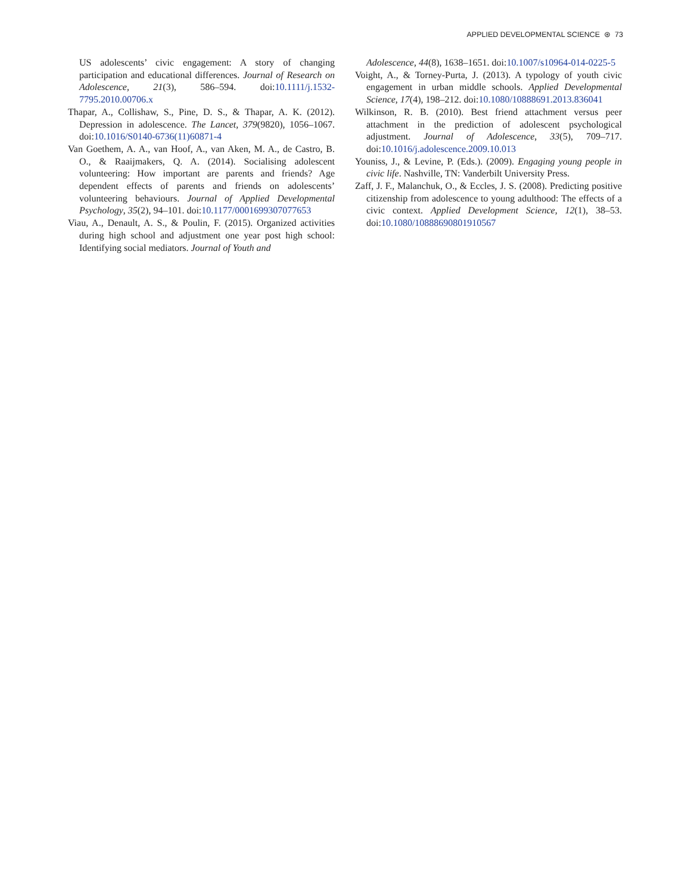APPLIED DEVELOPMENTAL SCIENCE ⊛ 73
US adolescents’ civic engagement: A story of changing participation and educational differences. Journal of Research on Adolescence, 21(3), 586–594. doi:10.1111/j.1532-7795.2010.00706.x
Thapar, A., Collishaw, S., Pine, D. S., & Thapar, A. K. (2012). Depression in adolescence. The Lancet, 379(9820), 1056–1067. doi:10.1016/S0140-6736(11)60871-4
Van Goethem, A. A., van Hoof, A., van Aken, M. A., de Castro, B. O., & Raaijmakers, Q. A. (2014). Socialising adolescent volunteering: How important are parents and friends? Age dependent effects of parents and friends on adolescents’ volunteering behaviours. Journal of Applied Developmental Psychology, 35(2), 94–101. doi:10.1177/0001699307077653
Viau, A., Denault, A. S., & Poulin, F. (2015). Organized activities during high school and adjustment one year post high school: Identifying social mediators. Journal of Youth and
Adolescence, 44(8), 1638–1651. doi:10.1007/s10964-014-0225-5
Voight, A., & Torney-Purta, J. (2013). A typology of youth civic engagement in urban middle schools. Applied Developmental Science, 17(4), 198–212. doi:10.1080/10888691.2013.836041
Wilkinson, R. B. (2010). Best friend attachment versus peer attachment in the prediction of adolescent psychological adjustment. Journal of Adolescence, 33(5), 709–717. doi:10.1016/j.adolescence.2009.10.013
Youniss, J., & Levine, P. (Eds.). (2009). Engaging young people in civic life. Nashville, TN: Vanderbilt University Press.
Zaff, J. F., Malanchuk, O., & Eccles, J. S. (2008). Predicting positive citizenship from adolescence to young adulthood: The effects of a civic context. Applied Development Science, 12(1), 38–53. doi:10.1080/10888690801910567